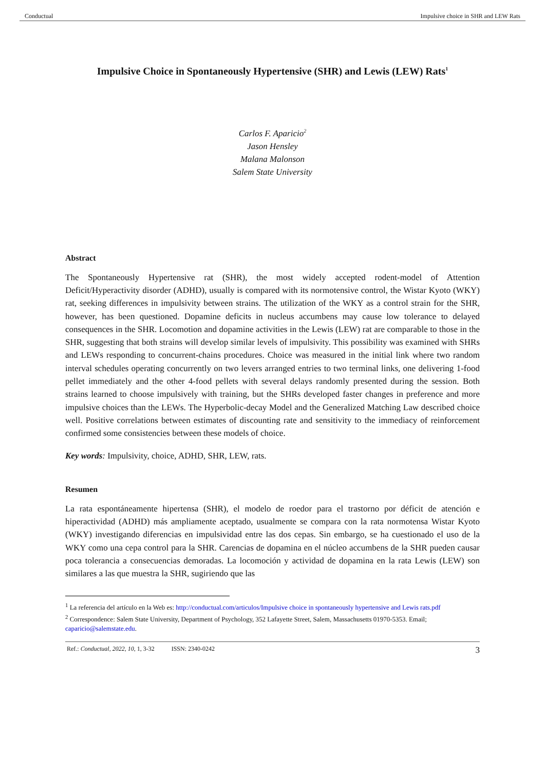Conductual Impulsive choice in SHR and LEW Rats
Impulsive Choice in Spontaneously Hypertensive (SHR) and Lewis (LEW) Rats<sup>1</sup>
Carlos F. Aparicio<sup>2</sup>
Jason Hensley
Malana Malonson
Salem State University
Abstract
The Spontaneously Hypertensive rat (SHR), the most widely accepted rodent-model of Attention Deficit/Hyperactivity disorder (ADHD), usually is compared with its normotensive control, the Wistar Kyoto (WKY) rat, seeking differences in impulsivity between strains. The utilization of the WKY as a control strain for the SHR, however, has been questioned. Dopamine deficits in nucleus accumbens may cause low tolerance to delayed consequences in the SHR. Locomotion and dopamine activities in the Lewis (LEW) rat are comparable to those in the SHR, suggesting that both strains will develop similar levels of impulsivity. This possibility was examined with SHRs and LEWs responding to concurrent-chains procedures. Choice was measured in the initial link where two random interval schedules operating concurrently on two levers arranged entries to two terminal links, one delivering 1-food pellet immediately and the other 4-food pellets with several delays randomly presented during the session. Both strains learned to choose impulsively with training, but the SHRs developed faster changes in preference and more impulsive choices than the LEWs. The Hyperbolic-decay Model and the Generalized Matching Law described choice well. Positive correlations between estimates of discounting rate and sensitivity to the immediacy of reinforcement confirmed some consistencies between these models of choice.
Key words: Impulsivity, choice, ADHD, SHR, LEW, rats.
Resumen
La rata espontáneamente hipertensa (SHR), el modelo de roedor para el trastorno por déficit de atención e hiperactividad (ADHD) más ampliamente aceptado, usualmente se compara con la rata normotensa Wistar Kyoto (WKY) investigando diferencias en impulsividad entre las dos cepas. Sin embargo, se ha cuestionado el uso de la WKY como una cepa control para la SHR. Carencias de dopamina en el núcleo accumbens de la SHR pueden causar poca tolerancia a consecuencias demoradas. La locomoción y actividad de dopamina en la rata Lewis (LEW) son similares a las que muestra la SHR, sugiriendo que las
<sup>1</sup> La referencia del artículo en la Web es: http://conductual.com/articulos/Impulsive choice in spontaneously hypertensive and Lewis rats.pdf
<sup>2</sup> Correspondence: Salem State University, Department of Psychology, 352 Lafayette Street, Salem, Massachusetts 01970-5353. Email; caparicio@salemstate.edu.
Ref.: Conductual, 2022, 10, 1, 3-32 ISSN: 2340-0242 3